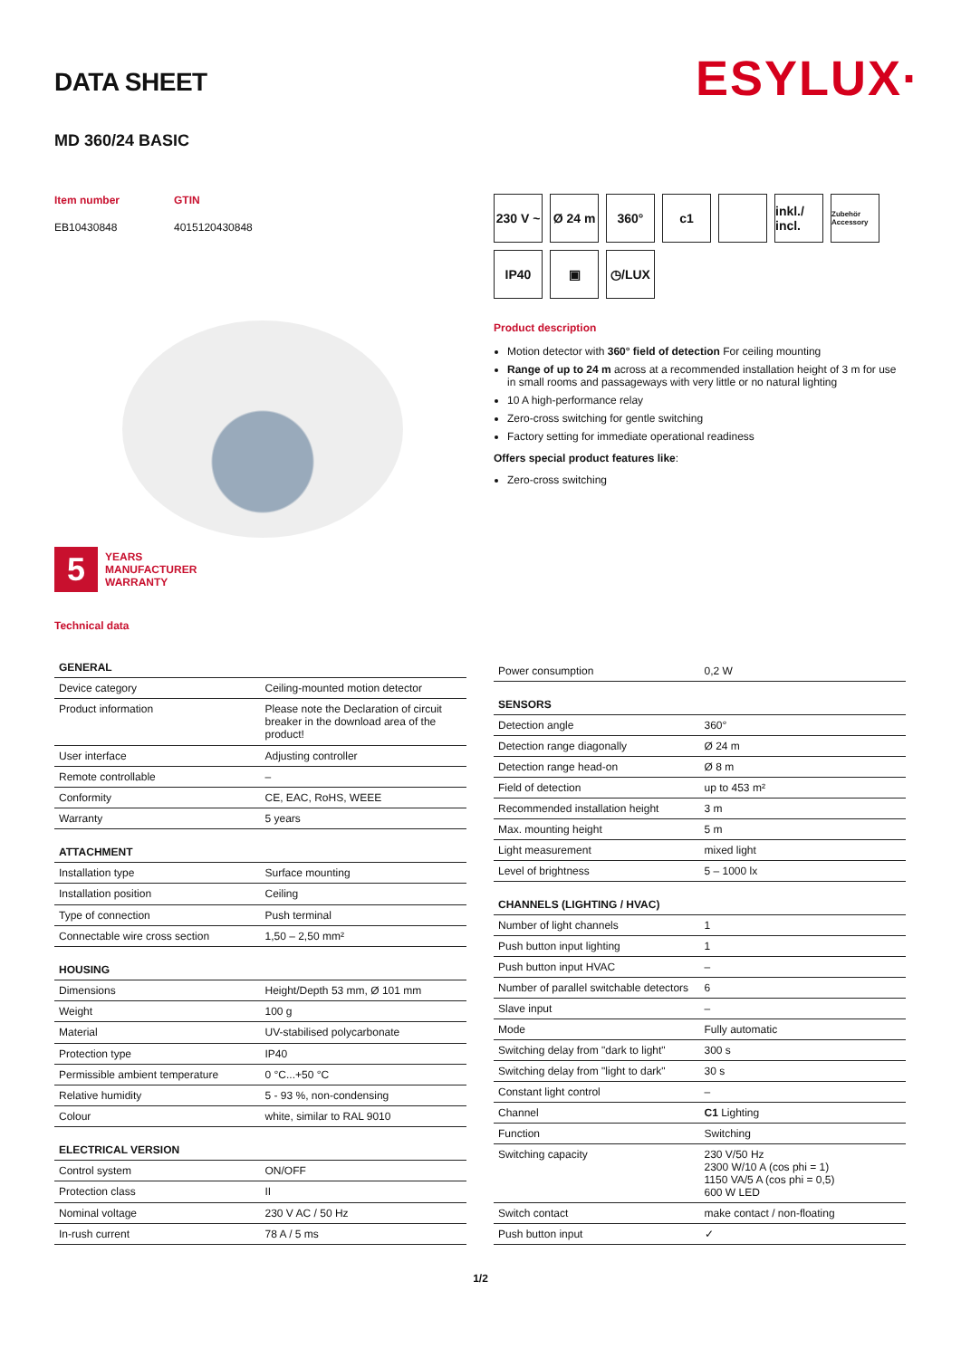ESYLUX·
DATA SHEET
MD 360/24 BASIC
Item number
EB10430848
GTIN
4015120430848
5
YEARS
MANUFACTURER
WARRANTY
Technical data
230 V ~
Ø 24 m
360°
c1
inkl./ incl.
Zubehör Accessory
IP40
▣
◷/LUX
Product description
Motion detector with 360° field of detection For ceiling mounting
Range of up to 24 m across at a recommended installation height of 3 m for use in small rooms and passageways with very little or no natural lighting
10 A high-performance relay
Zero-cross switching for gentle switching
Factory setting for immediate operational readiness
Offers special product features like:
Zero-cross switching
| GENERAL | |
| --- | --- |
| Device category | Ceiling-mounted motion detector |
| Product information | Please note the Declaration of circuit breaker in the download area of the product! |
| User interface | Adjusting controller |
| Remote controllable | – |
| Conformity | CE, EAC, RoHS, WEEE |
| Warranty | 5 years |
| ATTACHMENT | |
| Installation type | Surface mounting |
| Installation position | Ceiling |
| Type of connection | Push terminal |
| Connectable wire cross section | 1,50 – 2,50 mm² |
| HOUSING | |
| Dimensions | Height/Depth 53 mm, Ø 101 mm |
| Weight | 100 g |
| Material | UV-stabilised polycarbonate |
| Protection type | IP40 |
| Permissible ambient temperature | 0 °C...+50 °C |
| Relative humidity | 5 - 93 %, non-condensing |
| Colour | white, similar to RAL 9010 |
| ELECTRICAL VERSION | |
| Control system | ON/OFF |
| Protection class | II |
| Nominal voltage | 230 V AC / 50 Hz |
| In-rush current | 78 A / 5 ms |
| Power consumption | 0,2 W |
| SENSORS | |
| Detection angle | 360° |
| Detection range diagonally | Ø 24 m |
| Detection range head-on | Ø 8 m |
| Field of detection | up to 453 m² |
| Recommended installation height | 3 m |
| Max. mounting height | 5 m |
| Light measurement | mixed light |
| Level of brightness | 5 – 1000 lx |
| CHANNELS (LIGHTING / HVAC) | |
| Number of light channels | 1 |
| Push button input lighting | 1 |
| Push button input HVAC | – |
| Number of parallel switchable detectors | 6 |
| Slave input | – |
| Mode | Fully automatic |
| Switching delay from "dark to light" | 300 s |
| Switching delay from "light to dark" | 30 s |
| Constant light control | – |
| Channel | C1 Lighting |
| Function | Switching |
| Switching capacity | 230 V/50 Hz 2300 W/10 A (cos phi = 1) 1150 VA/5 A (cos phi = 0,5) 600 W LED |
| Switch contact | make contact / non-floating |
| Push button input | ✓ |
1/2